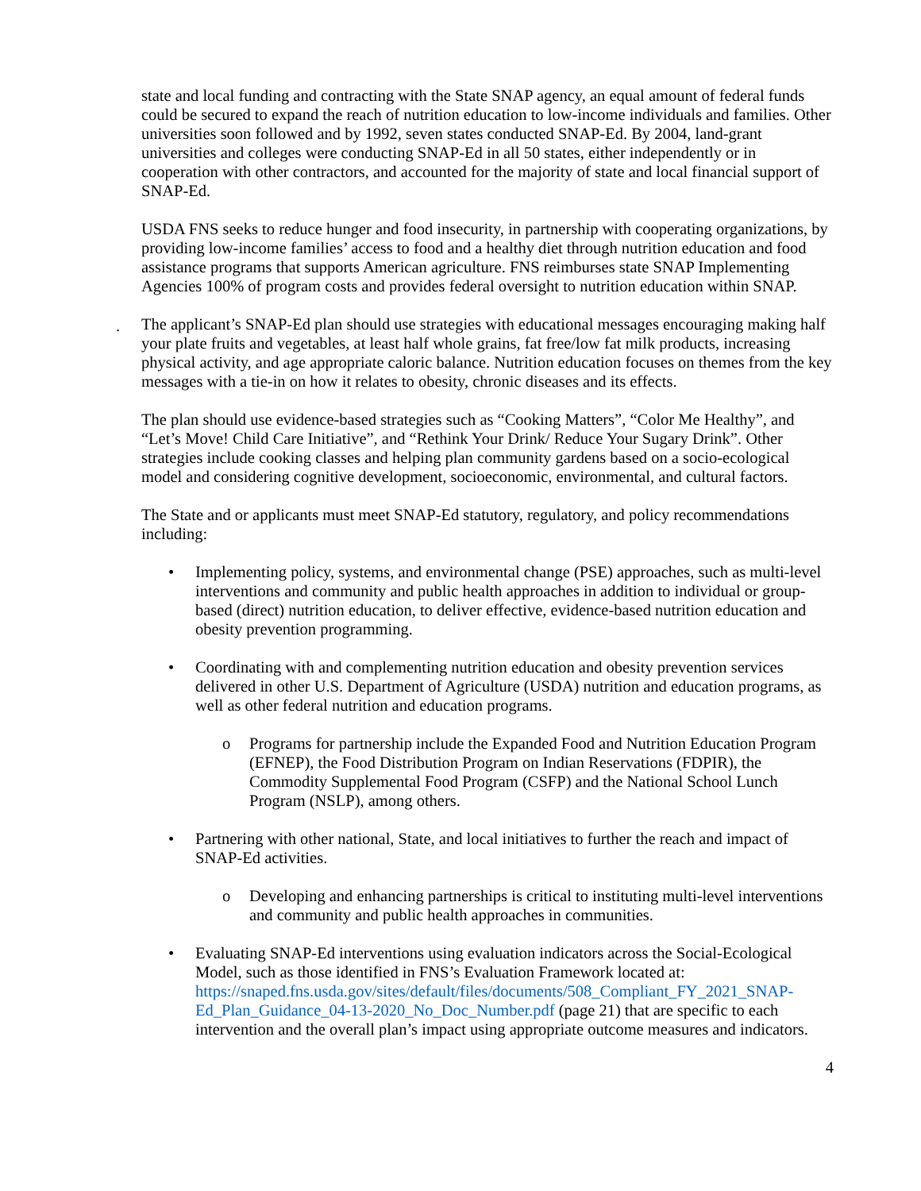state and local funding and contracting with the State SNAP agency, an equal amount of federal funds could be secured to expand the reach of nutrition education to low-income individuals and families. Other universities soon followed and by 1992, seven states conducted SNAP-Ed. By 2004, land-grant universities and colleges were conducting SNAP-Ed in all 50 states, either independently or in cooperation with other contractors, and accounted for the majority of state and local financial support of SNAP-Ed.
USDA FNS seeks to reduce hunger and food insecurity, in partnership with cooperating organizations, by providing low-income families’ access to food and a healthy diet through nutrition education and food assistance programs that supports American agriculture. FNS reimburses state SNAP Implementing Agencies 100% of program costs and provides federal oversight to nutrition education within SNAP.
.
The applicant’s SNAP-Ed plan should use strategies with educational messages encouraging making half your plate fruits and vegetables, at least half whole grains, fat free/low fat milk products, increasing physical activity, and age appropriate caloric balance. Nutrition education focuses on themes from the key messages with a tie-in on how it relates to obesity, chronic diseases and its effects.
The plan should use evidence-based strategies such as “Cooking Matters”, “Color Me Healthy”, and “Let’s Move! Child Care Initiative”, and “Rethink Your Drink/ Reduce Your Sugary Drink”. Other strategies include cooking classes and helping plan community gardens based on a socio-ecological model and considering cognitive development, socioeconomic, environmental, and cultural factors.
The State and or applicants must meet SNAP-Ed statutory, regulatory, and policy recommendations including:
• Implementing policy, systems, and environmental change (PSE) approaches, such as multi-level interventions and community and public health approaches in addition to individual or group-based (direct) nutrition education, to deliver effective, evidence-based nutrition education and obesity prevention programming.
• Coordinating with and complementing nutrition education and obesity prevention services delivered in other U.S. Department of Agriculture (USDA) nutrition and education programs, as well as other federal nutrition and education programs.
o Programs for partnership include the Expanded Food and Nutrition Education Program (EFNEP), the Food Distribution Program on Indian Reservations (FDPIR), the Commodity Supplemental Food Program (CSFP) and the National School Lunch Program (NSLP), among others.
• Partnering with other national, State, and local initiatives to further the reach and impact of SNAP-Ed activities.
o Developing and enhancing partnerships is critical to instituting multi-level interventions and community and public health approaches in communities.
• Evaluating SNAP-Ed interventions using evaluation indicators across the Social-Ecological Model, such as those identified in FNS’s Evaluation Framework located at: https://snaped.fns.usda.gov/sites/default/files/documents/508_Compliant_FY_2021_SNAP-Ed_Plan_Guidance_04-13-2020_No_Doc_Number.pdf (page 21) that are specific to each intervention and the overall plan’s impact using appropriate outcome measures and indicators.
4